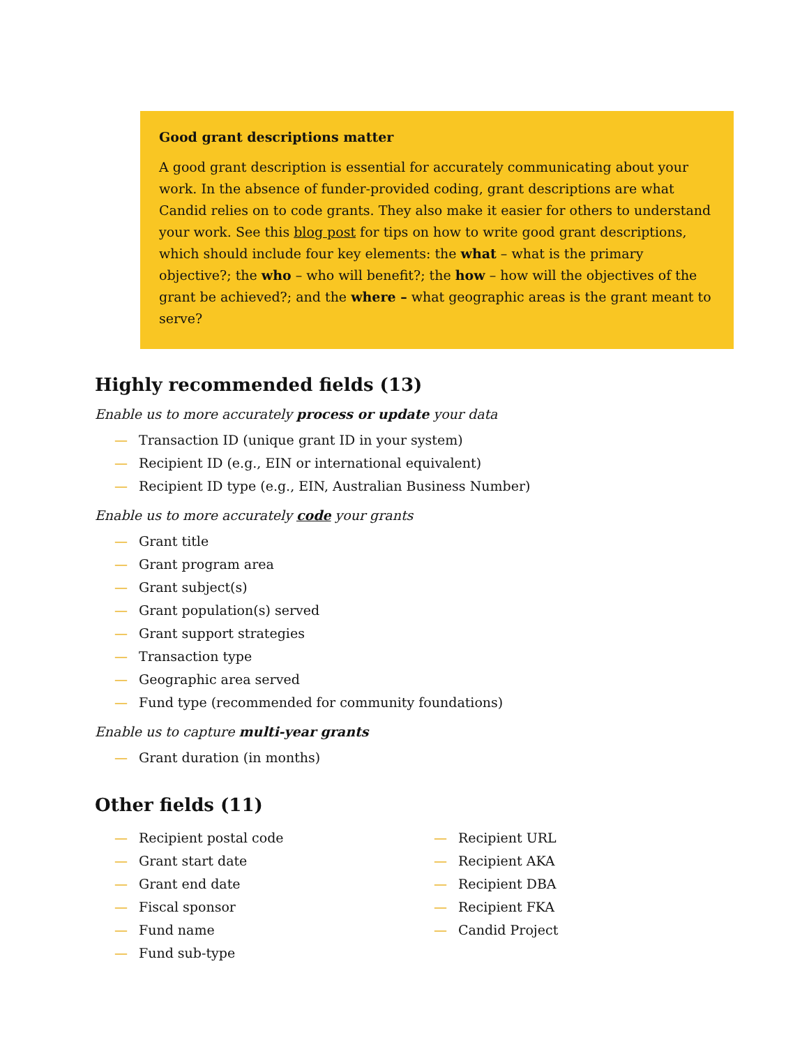Good grant descriptions matter
A good grant description is essential for accurately communicating about your work. In the absence of funder-provided coding, grant descriptions are what Candid relies on to code grants. They also make it easier for others to understand your work. See this blog post for tips on how to write good grant descriptions, which should include four key elements: the what – what is the primary objective?; the who – who will benefit?; the how – how will the objectives of the grant be achieved?; and the where – what geographic areas is the grant meant to serve?
Highly recommended fields (13)
Enable us to more accurately process or update your data
— Transaction ID (unique grant ID in your system)
— Recipient ID (e.g., EIN or international equivalent)
— Recipient ID type (e.g., EIN, Australian Business Number)
Enable us to more accurately code your grants
— Grant title
— Grant program area
— Grant subject(s)
— Grant population(s) served
— Grant support strategies
— Transaction type
— Geographic area served
— Fund type (recommended for community foundations)
Enable us to capture multi-year grants
— Grant duration (in months)
Other fields (11)
— Recipient postal code
— Grant start date
— Grant end date
— Fiscal sponsor
— Fund name
— Fund sub-type
— Recipient URL
— Recipient AKA
— Recipient DBA
— Recipient FKA
— Candid Project